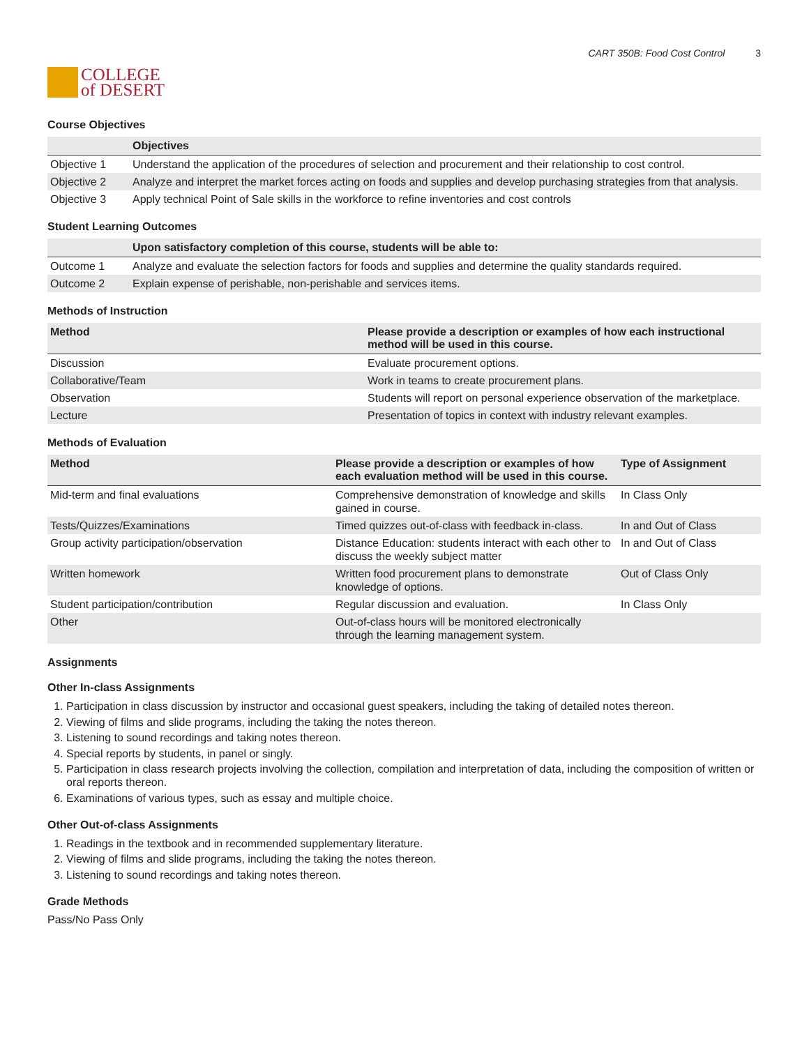COLLEGE
of DESERT
CART 350B: Food Cost Control 3
Course Objectives
| | Objectives |
| --- | --- |
| Objective 1 | Understand the application of the procedures of selection and procurement and their relationship to cost control. |
| Objective 2 | Analyze and interpret the market forces acting on foods and supplies and develop purchasing strategies from that analysis. |
| Objective 3 | Apply technical Point of Sale skills in the workforce to refine inventories and cost controls |
Student Learning Outcomes
| | Upon satisfactory completion of this course, students will be able to: |
| --- | --- |
| Outcome 1 | Analyze and evaluate the selection factors for foods and supplies and determine the quality standards required. |
| Outcome 2 | Explain expense of perishable, non-perishable and services items. |
Methods of Instruction
| Method | Please provide a description or examples of how each instructional method will be used in this course. |
| --- | --- |
| Discussion | Evaluate procurement options. |
| Collaborative/Team | Work in teams to create procurement plans. |
| Observation | Students will report on personal experience observation of the marketplace. |
| Lecture | Presentation of topics in context with industry relevant examples. |
Methods of Evaluation
| Method | Please provide a description or examples of how each evaluation method will be used in this course. | Type of Assignment |
| --- | --- | --- |
| Mid-term and final evaluations | Comprehensive demonstration of knowledge and skills gained in course. | In Class Only |
| Tests/Quizzes/Examinations | Timed quizzes out-of-class with feedback in-class. | In and Out of Class |
| Group activity participation/observation | Distance Education: students interact with each other to discuss the weekly subject matter | In and Out of Class |
| Written homework | Written food procurement plans to demonstrate knowledge of options. | Out of Class Only |
| Student participation/contribution | Regular discussion and evaluation. | In Class Only |
| Other | Out-of-class hours will be monitored electronically through the learning management system. | |
Assignments
Other In-class Assignments
1. Participation in class discussion by instructor and occasional guest speakers, including the taking of detailed notes thereon.
2. Viewing of films and slide programs, including the taking the notes thereon.
3. Listening to sound recordings and taking notes thereon.
4. Special reports by students, in panel or singly.
5. Participation in class research projects involving the collection, compilation and interpretation of data, including the composition of written or oral reports thereon.
6. Examinations of various types, such as essay and multiple choice.
Other Out-of-class Assignments
1. Readings in the textbook and in recommended supplementary literature.
2. Viewing of films and slide programs, including the taking the notes thereon.
3. Listening to sound recordings and taking notes thereon.
Grade Methods
Pass/No Pass Only